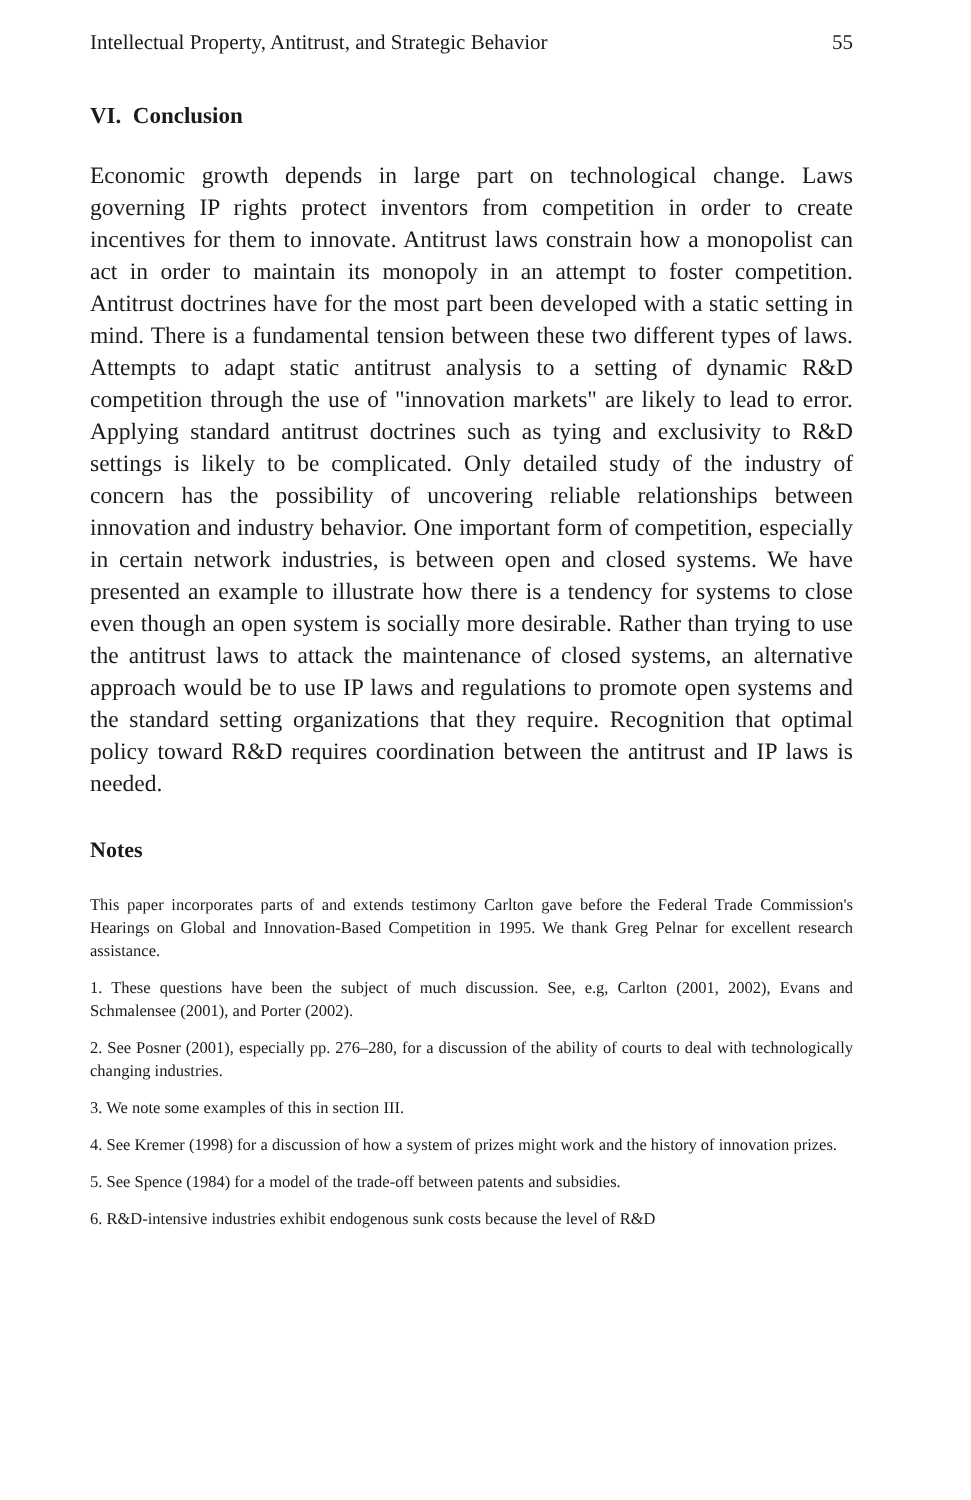Intellectual Property, Antitrust, and Strategic Behavior 55
VI. Conclusion
Economic growth depends in large part on technological change. Laws governing IP rights protect inventors from competition in order to create incentives for them to innovate. Antitrust laws constrain how a monopolist can act in order to maintain its monopoly in an attempt to foster competition. Antitrust doctrines have for the most part been developed with a static setting in mind. There is a fundamental tension between these two different types of laws. Attempts to adapt static antitrust analysis to a setting of dynamic R&D competition through the use of "innovation markets" are likely to lead to error. Applying standard antitrust doctrines such as tying and exclusivity to R&D settings is likely to be complicated. Only detailed study of the industry of concern has the possibility of uncovering reliable relationships between innovation and industry behavior. One important form of competition, especially in certain network industries, is between open and closed systems. We have presented an example to illustrate how there is a tendency for systems to close even though an open system is socially more desirable. Rather than trying to use the antitrust laws to attack the maintenance of closed systems, an alternative approach would be to use IP laws and regulations to promote open systems and the standard setting organizations that they require. Recognition that optimal policy toward R&D requires coordination between the antitrust and IP laws is needed.
Notes
This paper incorporates parts of and extends testimony Carlton gave before the Federal Trade Commission's Hearings on Global and Innovation-Based Competition in 1995. We thank Greg Pelnar for excellent research assistance.
1. These questions have been the subject of much discussion. See, e.g, Carlton (2001, 2002), Evans and Schmalensee (2001), and Porter (2002).
2. See Posner (2001), especially pp. 276–280, for a discussion of the ability of courts to deal with technologically changing industries.
3. We note some examples of this in section III.
4. See Kremer (1998) for a discussion of how a system of prizes might work and the history of innovation prizes.
5. See Spence (1984) for a model of the trade-off between patents and subsidies.
6. R&D-intensive industries exhibit endogenous sunk costs because the level of R&D